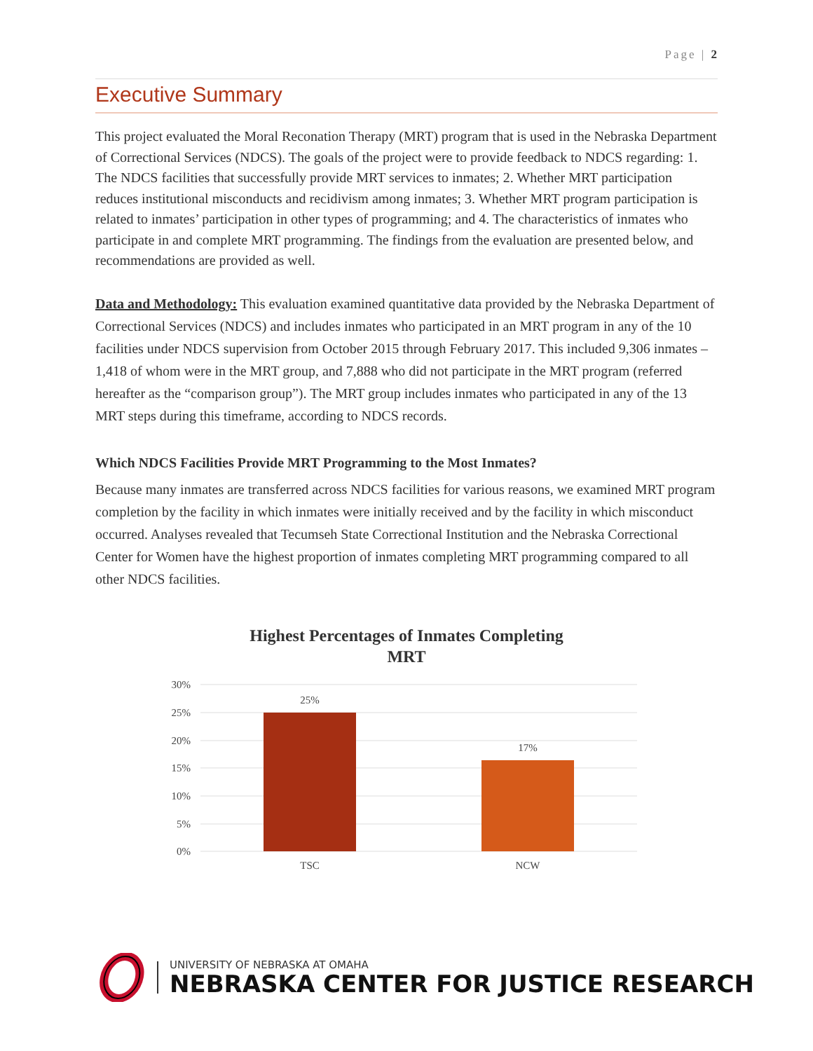Page | 2
Executive Summary
This project evaluated the Moral Reconation Therapy (MRT) program that is used in the Nebraska Department of Correctional Services (NDCS). The goals of the project were to provide feedback to NDCS regarding: 1. The NDCS facilities that successfully provide MRT services to inmates; 2. Whether MRT participation reduces institutional misconducts and recidivism among inmates; 3. Whether MRT program participation is related to inmates’ participation in other types of programming; and 4. The characteristics of inmates who participate in and complete MRT programming. The findings from the evaluation are presented below, and recommendations are provided as well.
Data and Methodology: This evaluation examined quantitative data provided by the Nebraska Department of Correctional Services (NDCS) and includes inmates who participated in an MRT program in any of the 10 facilities under NDCS supervision from October 2015 through February 2017. This included 9,306 inmates – 1,418 of whom were in the MRT group, and 7,888 who did not participate in the MRT program (referred hereafter as the “comparison group”). The MRT group includes inmates who participated in any of the 13 MRT steps during this timeframe, according to NDCS records.
Which NDCS Facilities Provide MRT Programming to the Most Inmates?
Because many inmates are transferred across NDCS facilities for various reasons, we examined MRT program completion by the facility in which inmates were initially received and by the facility in which misconduct occurred. Analyses revealed that Tecumseh State Correctional Institution and the Nebraska Correctional Center for Women have the highest proportion of inmates completing MRT programming compared to all other NDCS facilities.
Highest Percentages of Inmates Completing
MRT
30%
25%
20%
15%
10%
5%
0%
25%
17%
TSC
NCW
UNIVERSITY OF NEBRASKA AT OMAHA
NEBRASKA CENTER FOR JUSTICE RESEARCH